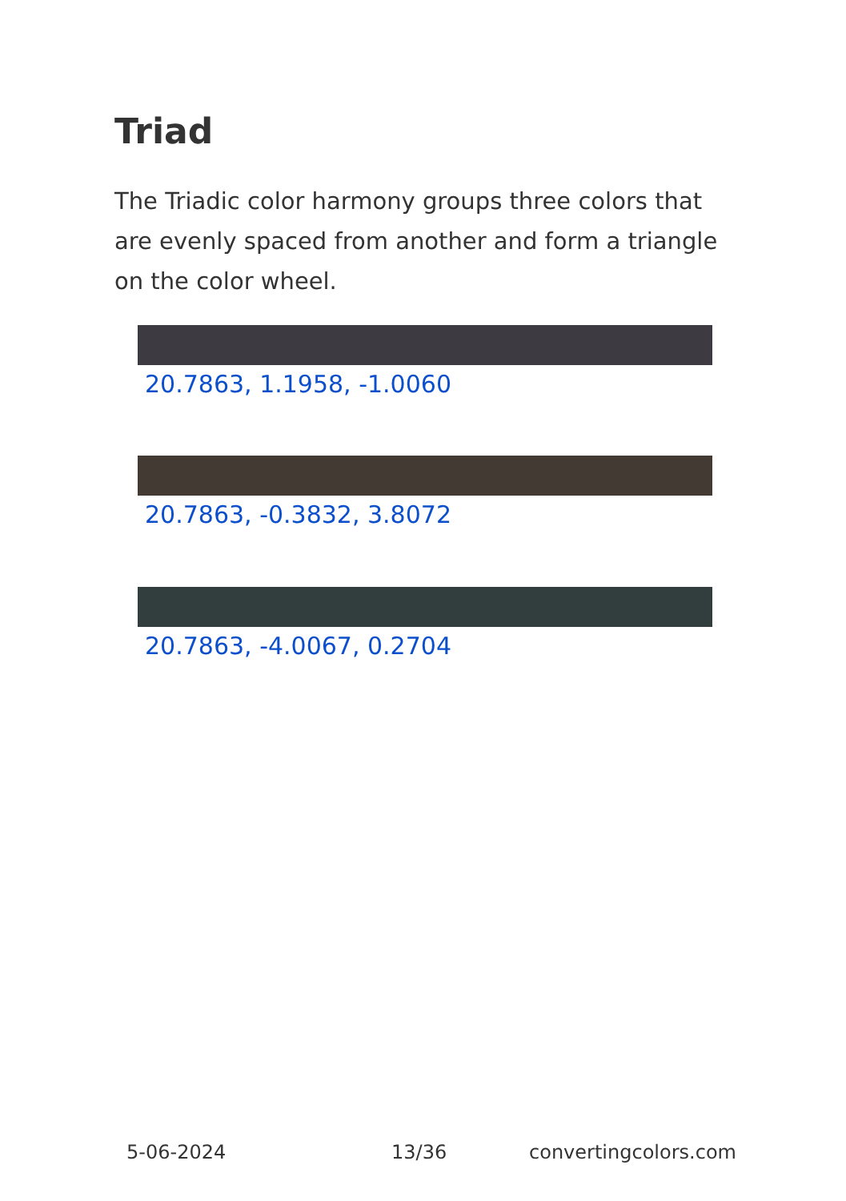Triad
The Triadic color harmony groups three colors that are evenly spaced from another and form a triangle on the color wheel.
20.7863, 1.1958, -1.0060
20.7863, -0.3832, 3.8072
20.7863, -4.0067, 0.2704
5-06-2024 13/36 convertingcolors.com